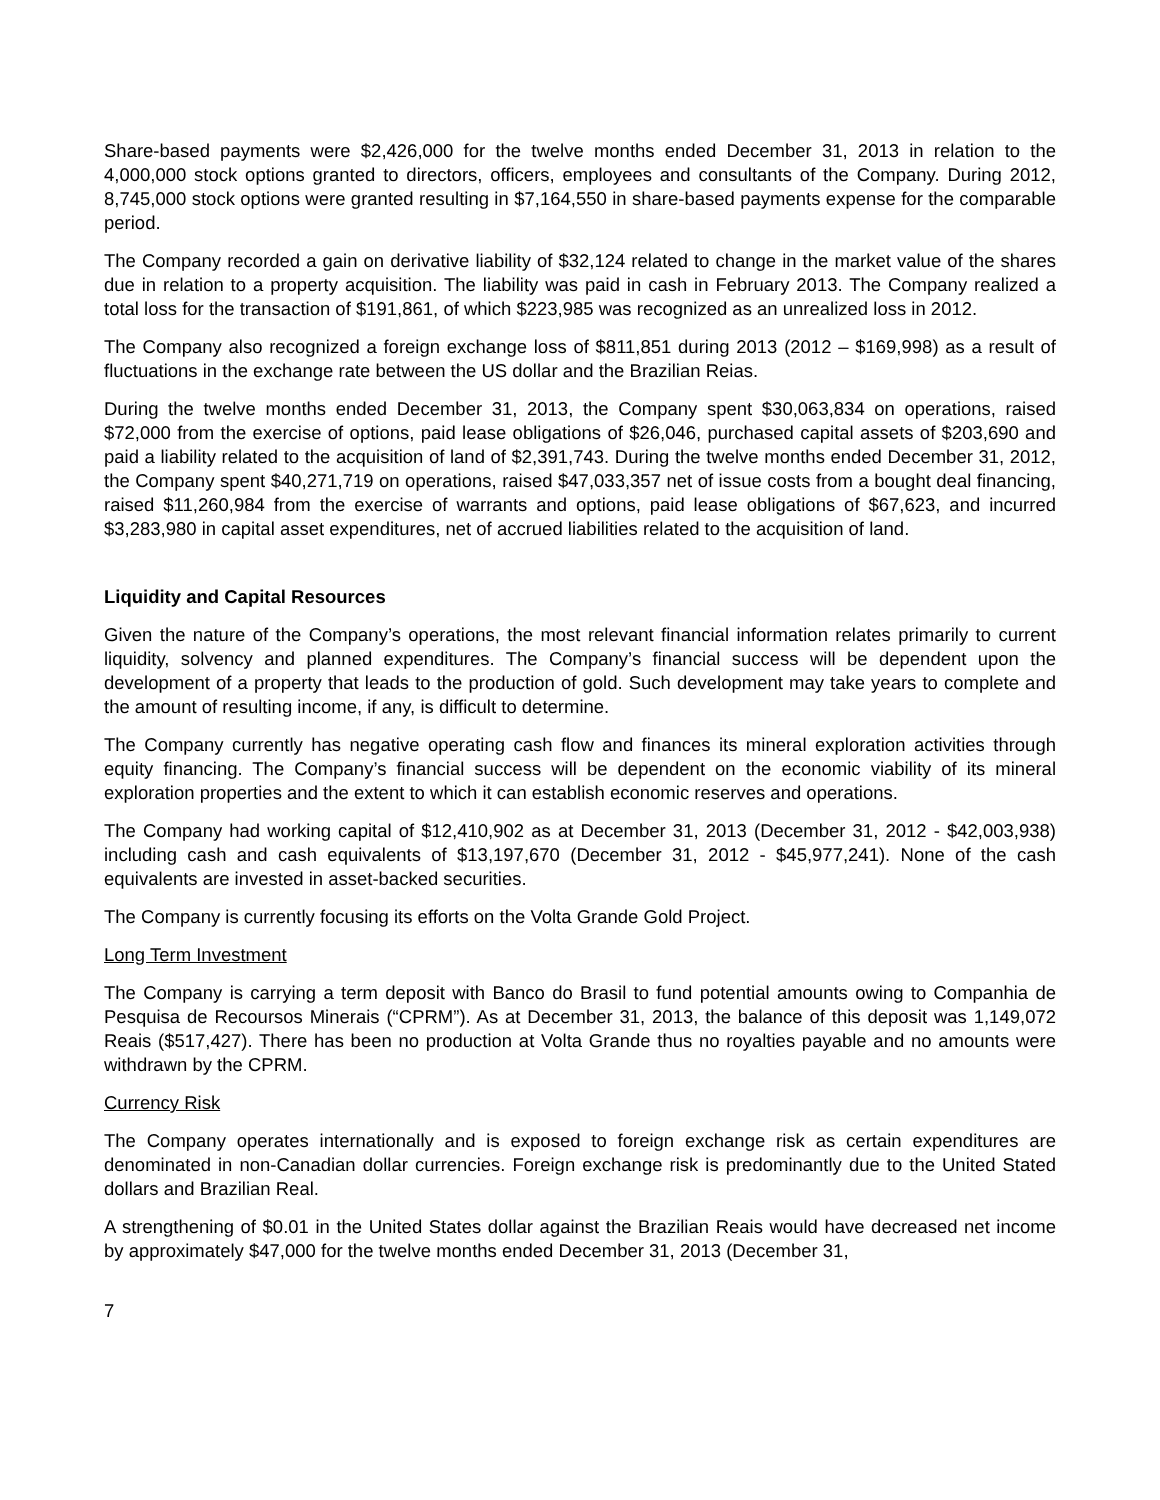Share-based payments were $2,426,000 for the twelve months ended December 31, 2013 in relation to the 4,000,000 stock options granted to directors, officers, employees and consultants of the Company. During 2012, 8,745,000 stock options were granted resulting in $7,164,550 in share-based payments expense for the comparable period.
The Company recorded a gain on derivative liability of $32,124 related to change in the market value of the shares due in relation to a property acquisition. The liability was paid in cash in February 2013. The Company realized a total loss for the transaction of $191,861, of which $223,985 was recognized as an unrealized loss in 2012.
The Company also recognized a foreign exchange loss of $811,851 during 2013 (2012 – $169,998) as a result of fluctuations in the exchange rate between the US dollar and the Brazilian Reias.
During the twelve months ended December 31, 2013, the Company spent $30,063,834 on operations, raised $72,000 from the exercise of options, paid lease obligations of $26,046, purchased capital assets of $203,690 and paid a liability related to the acquisition of land of $2,391,743. During the twelve months ended December 31, 2012, the Company spent $40,271,719 on operations, raised $47,033,357 net of issue costs from a bought deal financing, raised $11,260,984 from the exercise of warrants and options, paid lease obligations of $67,623, and incurred $3,283,980 in capital asset expenditures, net of accrued liabilities related to the acquisition of land.
Liquidity and Capital Resources
Given the nature of the Company’s operations, the most relevant financial information relates primarily to current liquidity, solvency and planned expenditures. The Company’s financial success will be dependent upon the development of a property that leads to the production of gold. Such development may take years to complete and the amount of resulting income, if any, is difficult to determine.
The Company currently has negative operating cash flow and finances its mineral exploration activities through equity financing. The Company’s financial success will be dependent on the economic viability of its mineral exploration properties and the extent to which it can establish economic reserves and operations.
The Company had working capital of $12,410,902 as at December 31, 2013 (December 31, 2012 - $42,003,938) including cash and cash equivalents of $13,197,670 (December 31, 2012 - $45,977,241). None of the cash equivalents are invested in asset-backed securities.
The Company is currently focusing its efforts on the Volta Grande Gold Project.
Long Term Investment
The Company is carrying a term deposit with Banco do Brasil to fund potential amounts owing to Companhia de Pesquisa de Recoursos Minerais (“CPRM”). As at December 31, 2013, the balance of this deposit was 1,149,072 Reais ($517,427). There has been no production at Volta Grande thus no royalties payable and no amounts were withdrawn by the CPRM.
Currency Risk
The Company operates internationally and is exposed to foreign exchange risk as certain expenditures are denominated in non-Canadian dollar currencies. Foreign exchange risk is predominantly due to the United Stated dollars and Brazilian Real.
A strengthening of $0.01 in the United States dollar against the Brazilian Reais would have decreased net income by approximately $47,000 for the twelve months ended December 31, 2013 (December 31,
7